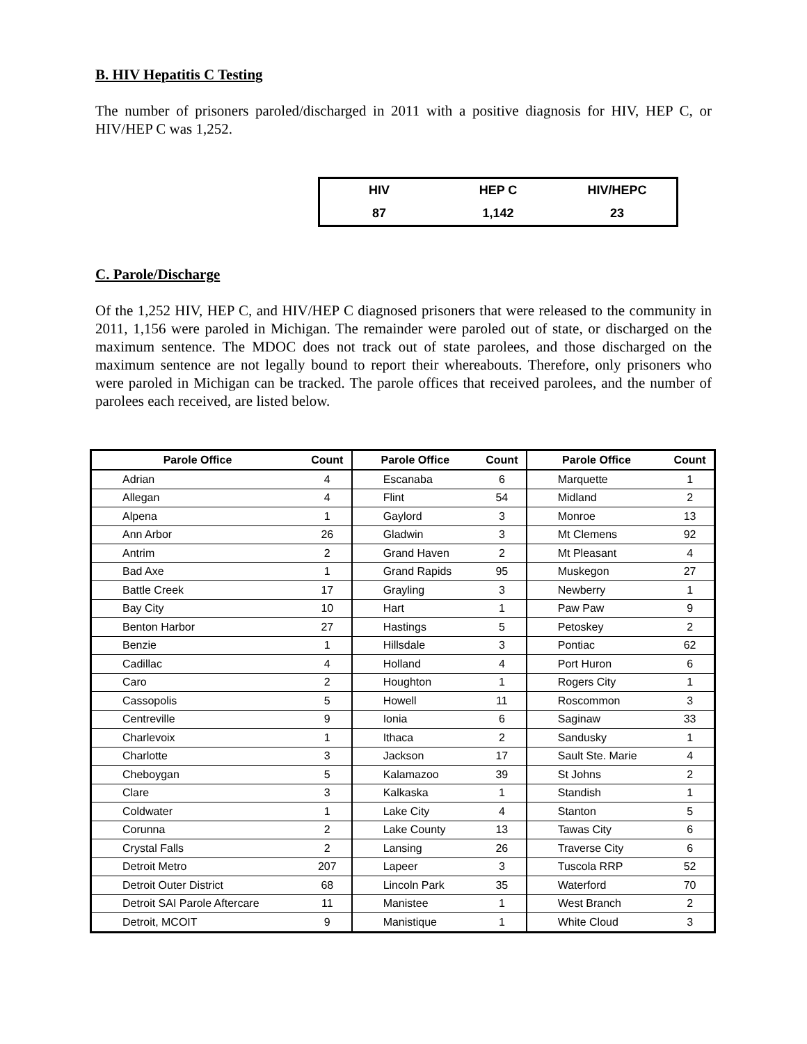B. HIV Hepatitis C Testing
The number of prisoners paroled/discharged in 2011 with a positive diagnosis for HIV, HEP C, or HIV/HEP C was 1,252.
| HIV | HEP C | HIV/HEPC |
| 87 | 1,142 | 23 |
C. Parole/Discharge
Of the 1,252 HIV, HEP C, and HIV/HEP C diagnosed prisoners that were released to the community in 2011, 1,156 were paroled in Michigan. The remainder were paroled out of state, or discharged on the maximum sentence. The MDOC does not track out of state parolees, and those discharged on the maximum sentence are not legally bound to report their whereabouts. Therefore, only prisoners who were paroled in Michigan can be tracked. The parole offices that received parolees, and the number of parolees each received, are listed below.
| Parole Office | Count | Parole Office | Count | Parole Office | Count |
| --- | --- | --- | --- | --- | --- |
| Adrian | 4 | Escanaba | 6 | Marquette | 1 |
| Allegan | 4 | Flint | 54 | Midland | 2 |
| Alpena | 1 | Gaylord | 3 | Monroe | 13 |
| Ann Arbor | 26 | Gladwin | 3 | Mt Clemens | 92 |
| Antrim | 2 | Grand Haven | 2 | Mt Pleasant | 4 |
| Bad Axe | 1 | Grand Rapids | 95 | Muskegon | 27 |
| Battle Creek | 17 | Grayling | 3 | Newberry | 1 |
| Bay City | 10 | Hart | 1 | Paw Paw | 9 |
| Benton Harbor | 27 | Hastings | 5 | Petoskey | 2 |
| Benzie | 1 | Hillsdale | 3 | Pontiac | 62 |
| Cadillac | 4 | Holland | 4 | Port Huron | 6 |
| Caro | 2 | Houghton | 1 | Rogers City | 1 |
| Cassopolis | 5 | Howell | 11 | Roscommon | 3 |
| Centreville | 9 | Ionia | 6 | Saginaw | 33 |
| Charlevoix | 1 | Ithaca | 2 | Sandusky | 1 |
| Charlotte | 3 | Jackson | 17 | Sault Ste. Marie | 4 |
| Cheboygan | 5 | Kalamazoo | 39 | St Johns | 2 |
| Clare | 3 | Kalkaska | 1 | Standish | 1 |
| Coldwater | 1 | Lake City | 4 | Stanton | 5 |
| Corunna | 2 | Lake County | 13 | Tawas City | 6 |
| Crystal Falls | 2 | Lansing | 26 | Traverse City | 6 |
| Detroit Metro | 207 | Lapeer | 3 | Tuscola RRP | 52 |
| Detroit Outer District | 68 | Lincoln Park | 35 | Waterford | 70 |
| Detroit SAI Parole Aftercare | 11 | Manistee | 1 | West Branch | 2 |
| Detroit, MCOIT | 9 | Manistique | 1 | White Cloud | 3 |